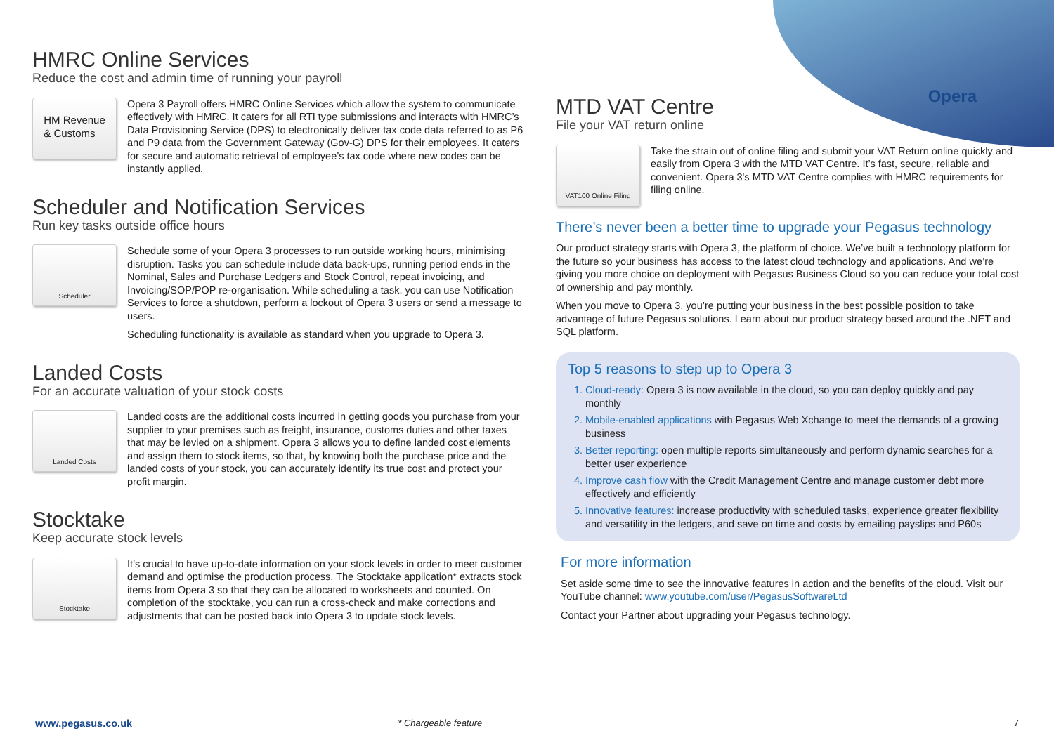Opera
HMRC Online Services
Reduce the cost and admin time of running your payroll
HM Revenue
& Customs
Opera 3 Payroll offers HMRC Online Services which allow the system to communicate effectively with HMRC. It caters for all RTI type submissions and interacts with HMRC’s Data Provisioning Service (DPS) to electronically deliver tax code data referred to as P6 and P9 data from the Government Gateway (Gov-G) DPS for their employees. It caters for secure and automatic retrieval of employee’s tax code where new codes can be instantly applied.
Scheduler and Notification Services
Run key tasks outside office hours
Scheduler
Schedule some of your Opera 3 processes to run outside working hours, minimising disruption. Tasks you can schedule include data back-ups, running period ends in the Nominal, Sales and Purchase Ledgers and Stock Control, repeat invoicing, and Invoicing/SOP/POP re-organisation. While scheduling a task, you can use Notification Services to force a shutdown, perform a lockout of Opera 3 users or send a message to users.
Scheduling functionality is available as standard when you upgrade to Opera 3.
Landed Costs
For an accurate valuation of your stock costs
Landed Costs
Landed costs are the additional costs incurred in getting goods you purchase from your supplier to your premises such as freight, insurance, customs duties and other taxes that may be levied on a shipment. Opera 3 allows you to define landed cost elements and assign them to stock items, so that, by knowing both the purchase price and the landed costs of your stock, you can accurately identify its true cost and protect your profit margin.
Stocktake
Keep accurate stock levels
Stocktake
It’s crucial to have up-to-date information on your stock levels in order to meet customer demand and optimise the production process. The Stocktake application* extracts stock items from Opera 3 so that they can be allocated to worksheets and counted. On completion of the stocktake, you can run a cross-check and make corrections and adjustments that can be posted back into Opera 3 to update stock levels.
MTD VAT Centre
File your VAT return online
VAT100 Online Filing
Take the strain out of online filing and submit your VAT Return online quickly and easily from Opera 3 with the MTD VAT Centre. It’s fast, secure, reliable and convenient. Opera 3's MTD VAT Centre complies with HMRC requirements for filing online.
There’s never been a better time to upgrade your Pegasus technology
Our product strategy starts with Opera 3, the platform of choice. We’ve built a technology platform for the future so your business has access to the latest cloud technology and applications. And we’re giving you more choice on deployment with Pegasus Business Cloud so you can reduce your total cost of ownership and pay monthly.
When you move to Opera 3, you’re putting your business in the best possible position to take advantage of future Pegasus solutions. Learn about our product strategy based around the .NET and SQL platform.
Top 5 reasons to step up to Opera 3
1. Cloud-ready: Opera 3 is now available in the cloud, so you can deploy quickly and pay monthly
2. Mobile-enabled applications with Pegasus Web Xchange to meet the demands of a growing business
3. Better reporting: open multiple reports simultaneously and perform dynamic searches for a better user experience
4. Improve cash flow with the Credit Management Centre and manage customer debt more effectively and efficiently
5. Innovative features: increase productivity with scheduled tasks, experience greater flexibility and versatility in the ledgers, and save on time and costs by emailing payslips and P60s
For more information
Set aside some time to see the innovative features in action and the benefits of the cloud. Visit our YouTube channel: www.youtube.com/user/PegasusSoftwareLtd
Contact your Partner about upgrading your Pegasus technology.
www.pegasus.co.uk * Chargeable feature 7